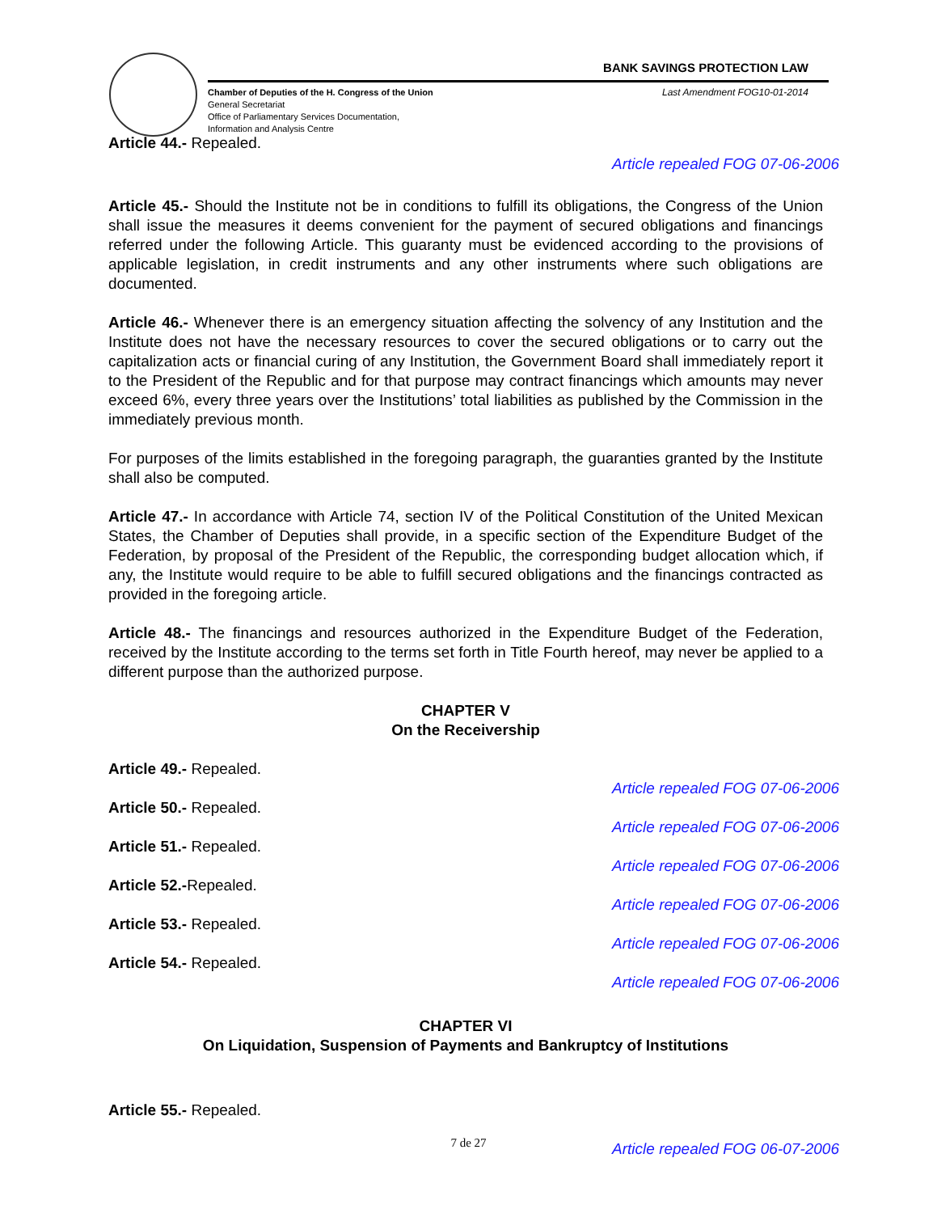BANK SAVINGS PROTECTION LAW
Chamber of Deputies of the H. Congress of the Union
General Secretariat
Office of Parliamentary Services Documentation,
Information and Analysis Centre
Last Amendment FOG10-01-2014
Article 44.- Repealed.
Article repealed FOG 07-06-2006
Article 45.- Should the Institute not be in conditions to fulfill its obligations, the Congress of the Union shall issue the measures it deems convenient for the payment of secured obligations and financings referred under the following Article. This guaranty must be evidenced according to the provisions of applicable legislation, in credit instruments and any other instruments where such obligations are documented.
Article 46.- Whenever there is an emergency situation affecting the solvency of any Institution and the Institute does not have the necessary resources to cover the secured obligations or to carry out the capitalization acts or financial curing of any Institution, the Government Board shall immediately report it to the President of the Republic and for that purpose may contract financings which amounts may never exceed 6%, every three years over the Institutions’ total liabilities as published by the Commission in the immediately previous month.
For purposes of the limits established in the foregoing paragraph, the guaranties granted by the Institute shall also be computed.
Article 47.- In accordance with Article 74, section IV of the Political Constitution of the United Mexican States, the Chamber of Deputies shall provide, in a specific section of the Expenditure Budget of the Federation, by proposal of the President of the Republic, the corresponding budget allocation which, if any, the Institute would require to be able to fulfill secured obligations and the financings contracted as provided in the foregoing article.
Article 48.- The financings and resources authorized in the Expenditure Budget of the Federation, received by the Institute according to the terms set forth in Title Fourth hereof, may never be applied to a different purpose than the authorized purpose.
CHAPTER V
On the Receivership
Article 49.- Repealed.
Article repealed FOG 07-06-2006
Article 50.- Repealed.
Article repealed FOG 07-06-2006
Article 51.- Repealed.
Article repealed FOG 07-06-2006
Article 52.-Repealed.
Article repealed FOG 07-06-2006
Article 53.- Repealed.
Article repealed FOG 07-06-2006
Article 54.- Repealed.
Article repealed FOG 07-06-2006
CHAPTER VI
On Liquidation, Suspension of Payments and Bankruptcy of Institutions
Article 55.- Repealed.
Article repealed FOG 06-07-2006
7 de 27